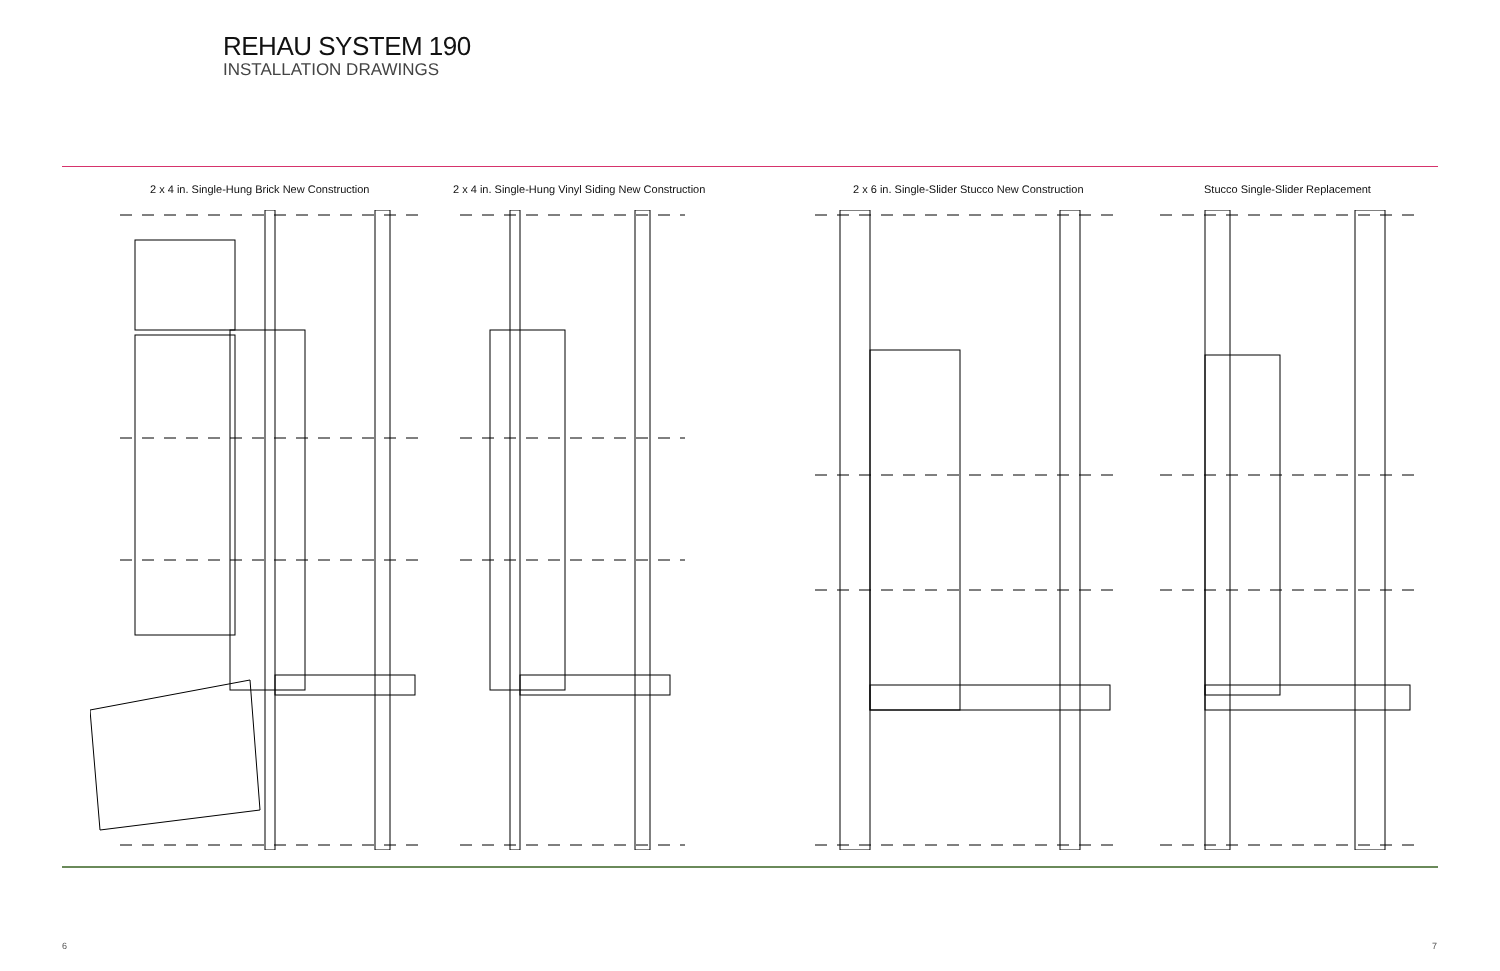REHAU SYSTEM 190
INSTALLATION DRAWINGS
2 x 4 in. Single-Hung Brick New Construction 2 x 4 in. Single-Hung Vinyl Siding New Construction 2 x 6 in. Single-Slider Stucco New Construction Stucco Single-Slider Replacement
6 7